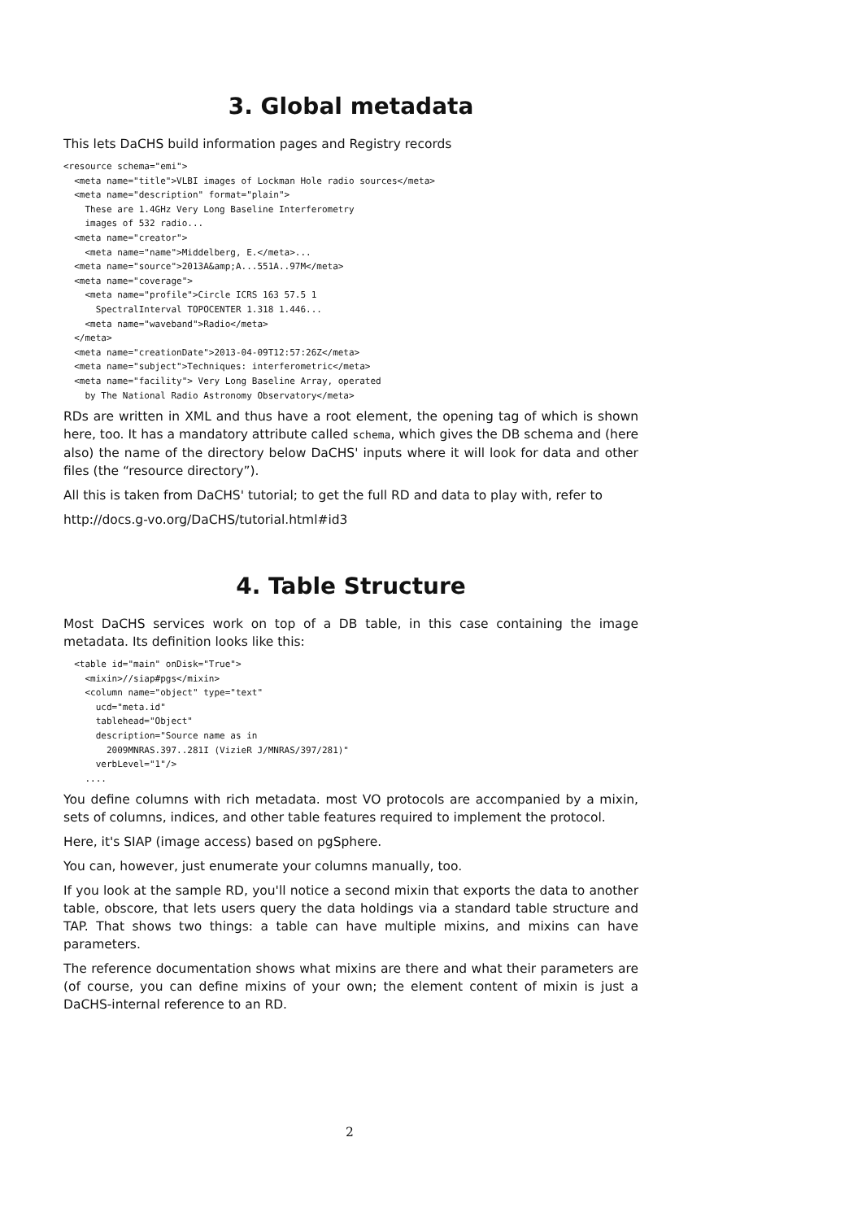3. Global metadata
This lets DaCHS build information pages and Registry records
<resource schema="emi">
  <meta name="title">VLBI images of Lockman Hole radio sources</meta>
  <meta name="description" format="plain">
    These are 1.4GHz Very Long Baseline Interferometry
    images of 532 radio...
  <meta name="creator">
    <meta name="name">Middelberg, E.</meta>...
  <meta name="source">2013A&amp;A...551A..97M</meta>
  <meta name="coverage">
    <meta name="profile">Circle ICRS 163 57.5 1
      SpectralInterval TOPOCENTER 1.318 1.446...
    <meta name="waveband">Radio</meta>
  </meta>
  <meta name="creationDate">2013-04-09T12:57:26Z</meta>
  <meta name="subject">Techniques: interferometric</meta>
  <meta name="facility"> Very Long Baseline Array, operated
    by The National Radio Astronomy Observatory</meta>
RDs are written in XML and thus have a root element, the opening tag of which is shown here, too. It has a mandatory attribute called schema, which gives the DB schema and (here also) the name of the directory below DaCHS' inputs where it will look for data and other files (the “resource directory”).
All this is taken from DaCHS' tutorial; to get the full RD and data to play with, refer to
http://docs.g-vo.org/DaCHS/tutorial.html#id3
4. Table Structure
Most DaCHS services work on top of a DB table, in this case containing the image metadata. Its definition looks like this:
  <table id="main" onDisk="True">
    <mixin>//siap#pgs</mixin>
    <column name="object" type="text"
      ucd="meta.id"
      tablehead="Object"
      description="Source name as in
        2009MNRAS.397..281I (VizieR J/MNRAS/397/281)"
      verbLevel="1"/>
    ....
You define columns with rich metadata. most VO protocols are accompanied by a mixin, sets of columns, indices, and other table features required to implement the protocol.
Here, it's SIAP (image access) based on pgSphere.
You can, however, just enumerate your columns manually, too.
If you look at the sample RD, you'll notice a second mixin that exports the data to another table, obscore, that lets users query the data holdings via a standard table structure and TAP. That shows two things: a table can have multiple mixins, and mixins can have parameters.
The reference documentation shows what mixins are there and what their parameters are (of course, you can define mixins of your own; the element content of mixin is just a DaCHS-internal reference to an RD.
2